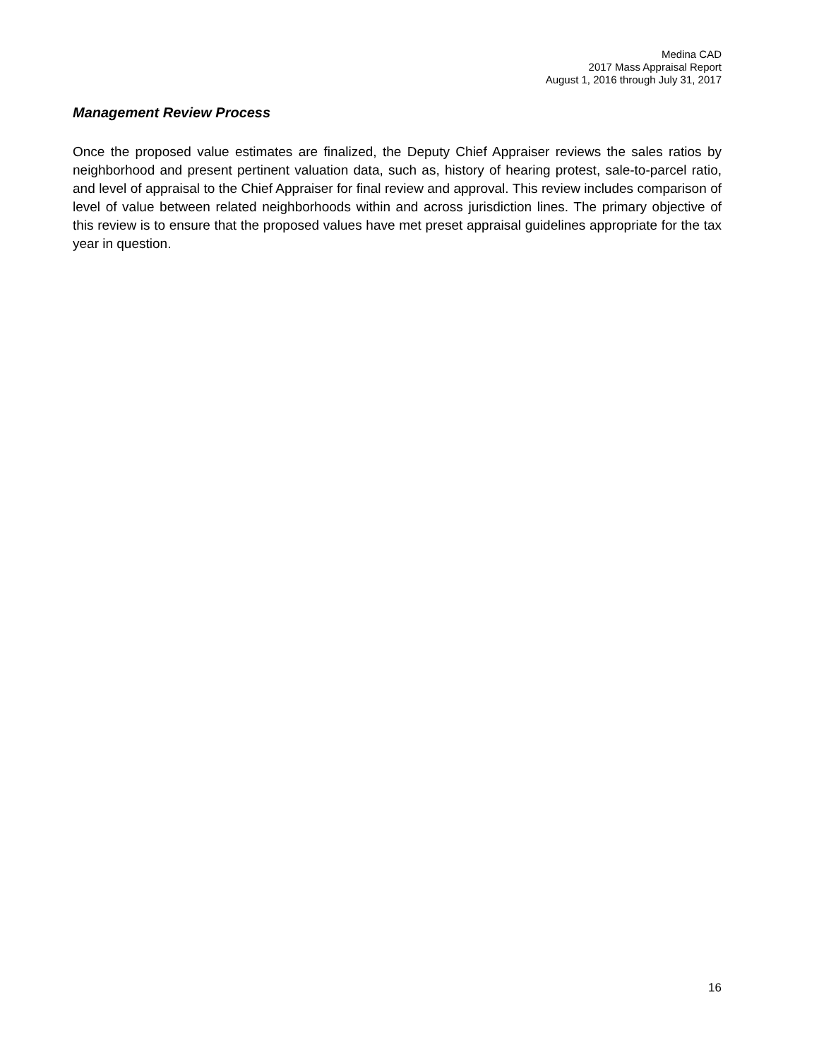Medina CAD
2017 Mass Appraisal Report
August 1, 2016 through July 31, 2017
Management Review Process
Once the proposed value estimates are finalized, the Deputy Chief Appraiser reviews the sales ratios by neighborhood and present pertinent valuation data, such as, history of hearing protest, sale-to-parcel ratio, and level of appraisal to the Chief Appraiser for final review and approval. This review includes comparison of level of value between related neighborhoods within and across jurisdiction lines. The primary objective of this review is to ensure that the proposed values have met preset appraisal guidelines appropriate for the tax year in question.
16